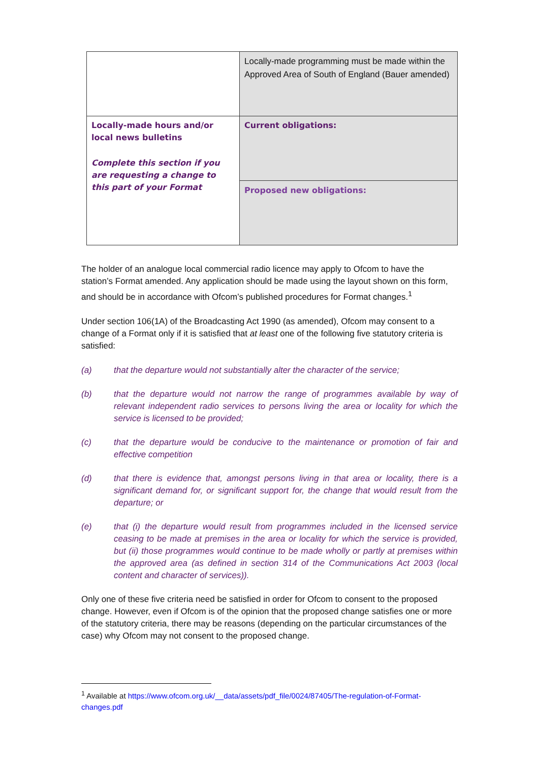| | Locally-made programming must be made within the Approved Area of South of England (Bauer amended) |
| Locally-made hours and/or local news bulletins Complete this section if you are requesting a change to this part of your Format | Current obligations: |
| | Proposed new obligations: |
The holder of an analogue local commercial radio licence may apply to Ofcom to have the station’s Format amended. Any application should be made using the layout shown on this form, and should be in accordance with Ofcom’s published procedures for Format changes.<sup>1</sup>
Under section 106(1A) of the Broadcasting Act 1990 (as amended), Ofcom may consent to a change of a Format only if it is satisfied that at least one of the following five statutory criteria is satisfied:
(a) that the departure would not substantially alter the character of the service;
(b) that the departure would not narrow the range of programmes available by way of relevant independent radio services to persons living the area or locality for which the service is licensed to be provided;
(c) that the departure would be conducive to the maintenance or promotion of fair and effective competition
(d) that there is evidence that, amongst persons living in that area or locality, there is a significant demand for, or significant support for, the change that would result from the departure; or
(e) that (i) the departure would result from programmes included in the licensed service ceasing to be made at premises in the area or locality for which the service is provided, but (ii) those programmes would continue to be made wholly or partly at premises within the approved area (as defined in section 314 of the Communications Act 2003 (local content and character of services)).
Only one of these five criteria need be satisfied in order for Ofcom to consent to the proposed change. However, even if Ofcom is of the opinion that the proposed change satisfies one or more of the statutory criteria, there may be reasons (depending on the particular circumstances of the case) why Ofcom may not consent to the proposed change.
<sup>1</sup> Available at https://www.ofcom.org.uk/__data/assets/pdf_file/0024/87405/The-regulation-of-Format-changes.pdf